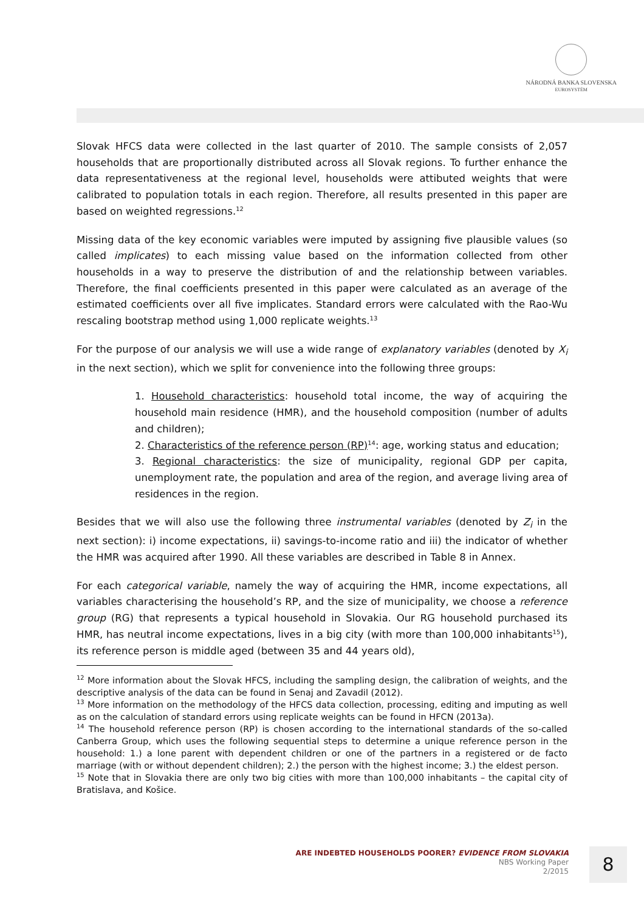NÁRODNÁ BANKA SLOVENSKA
EUROSYSTÉM
Slovak HFCS data were collected in the last quarter of 2010. The sample consists of 2,057 households that are proportionally distributed across all Slovak regions. To further enhance the data representativeness at the regional level, households were attibuted weights that were calibrated to population totals in each region. Therefore, all results presented in this paper are based on weighted regressions.<sup>12</sup>
Missing data of the key economic variables were imputed by assigning five plausible values (so called implicates) to each missing value based on the information collected from other households in a way to preserve the distribution of and the relationship between variables. Therefore, the final coefficients presented in this paper were calculated as an average of the estimated coefficients over all five implicates. Standard errors were calculated with the Rao-Wu rescaling bootstrap method using 1,000 replicate weights.<sup>13</sup>
For the purpose of our analysis we will use a wide range of explanatory variables (denoted by X<sub>i</sub> in the next section), which we split for convenience into the following three groups:
1. Household characteristics: household total income, the way of acquiring the household main residence (HMR), and the household composition (number of adults and children);
2. Characteristics of the reference person (RP)<sup>14</sup>: age, working status and education;
3. Regional characteristics: the size of municipality, regional GDP per capita, unemployment rate, the population and area of the region, and average living area of residences in the region.
Besides that we will also use the following three instrumental variables (denoted by Z<sub>i</sub> in the next section): i) income expectations, ii) savings-to-income ratio and iii) the indicator of whether the HMR was acquired after 1990. All these variables are described in Table 8 in Annex.
For each categorical variable, namely the way of acquiring the HMR, income expectations, all variables characterising the household’s RP, and the size of municipality, we choose a reference group (RG) that represents a typical household in Slovakia. Our RG household purchased its HMR, has neutral income expectations, lives in a big city (with more than 100,000 inhabitants<sup>15</sup>), its reference person is middle aged (between 35 and 44 years old),
<sup>12</sup> More information about the Slovak HFCS, including the sampling design, the calibration of weights, and the descriptive analysis of the data can be found in Senaj and Zavadil (2012).
<sup>13</sup> More information on the methodology of the HFCS data collection, processing, editing and imputing as well as on the calculation of standard errors using replicate weights can be found in HFCN (2013a).
<sup>14</sup> The household reference person (RP) is chosen according to the international standards of the so-called Canberra Group, which uses the following sequential steps to determine a unique reference person in the household: 1.) a lone parent with dependent children or one of the partners in a registered or de facto marriage (with or without dependent children); 2.) the person with the highest income; 3.) the eldest person.
<sup>15</sup> Note that in Slovakia there are only two big cities with more than 100,000 inhabitants – the capital city of Bratislava, and Košice.
ARE INDEBTED HOUSEHOLDS POORER? EVIDENCE FROM SLOVAKIA
NBS Working Paper
2/2015
8